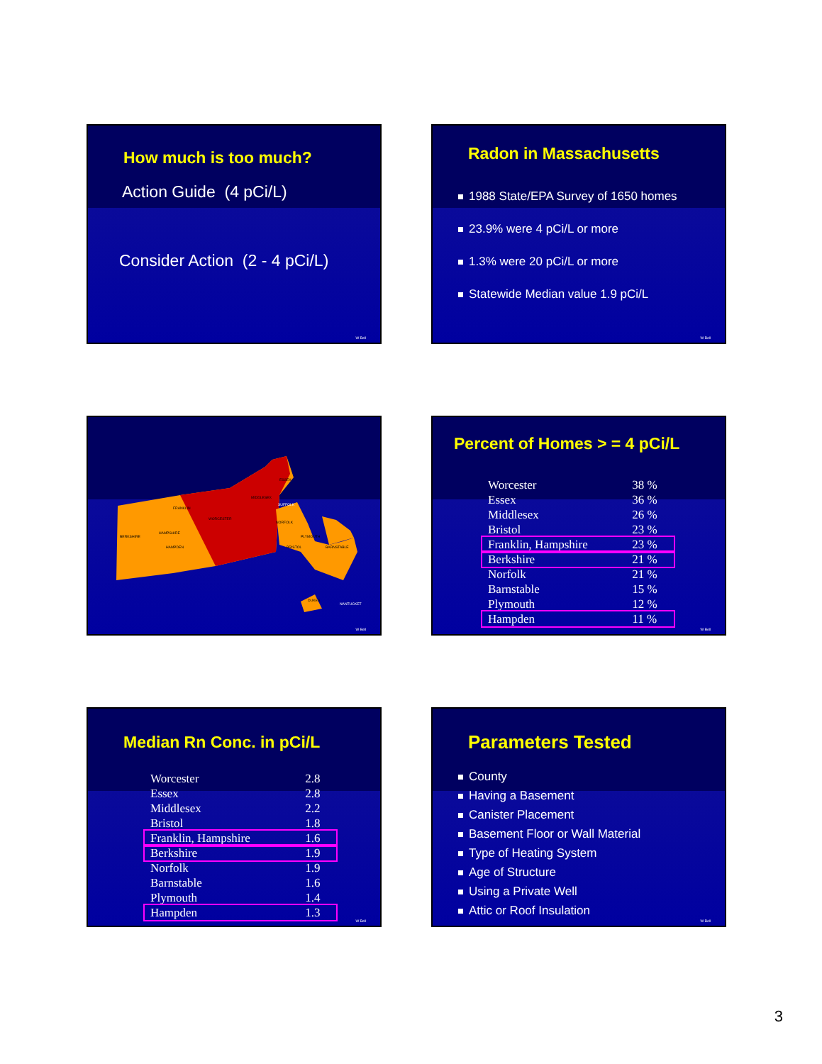How much is too much?
Action Guide (4 pCi/L)
Consider Action (2 - 4 pCi/L)
W Bell
Radon in Massachusetts
1988 State/EPA Survey of 1650 homes
23.9% were 4 pCi/L or more
1.3% were 20 pCi/L or more
Statewide Median value 1.9 pCi/L
W Bell
FRANKLIN
WORCESTER
BERKSHIRE
HAMPSHIRE
HAMPDEN
MIDDLESEX
ESSEX
NORFOLK
PLYMOUTH
BRISTOL
BARNSTABLE
DUKES
NANTUCKET
SUFFOLK
W Bell
Percent of Homes > = 4 pCi/L
| Worcester | 38 % |
| Essex | 36 % |
| Middlesex | 26 % |
| Bristol | 23 % |
| Franklin, Hampshire | 23 % |
| Berkshire | 21 % |
| Norfolk | 21 % |
| Barnstable | 15 % |
| Plymouth | 12 % |
| Hampden | 11 % |
W Bell
Median Rn Conc. in pCi/L
| Worcester | 2.8 |
| Essex | 2.8 |
| Middlesex | 2.2 |
| Bristol | 1.8 |
| Franklin, Hampshire | 1.6 |
| Berkshire | 1.9 |
| Norfolk | 1.9 |
| Barnstable | 1.6 |
| Plymouth | 1.4 |
| Hampden | 1.3 |
W Bell
Parameters Tested
County
Having a Basement
Canister Placement
Basement Floor or Wall Material
Type of Heating System
Age of Structure
Using a Private Well
Attic or Roof Insulation
W Bell
3